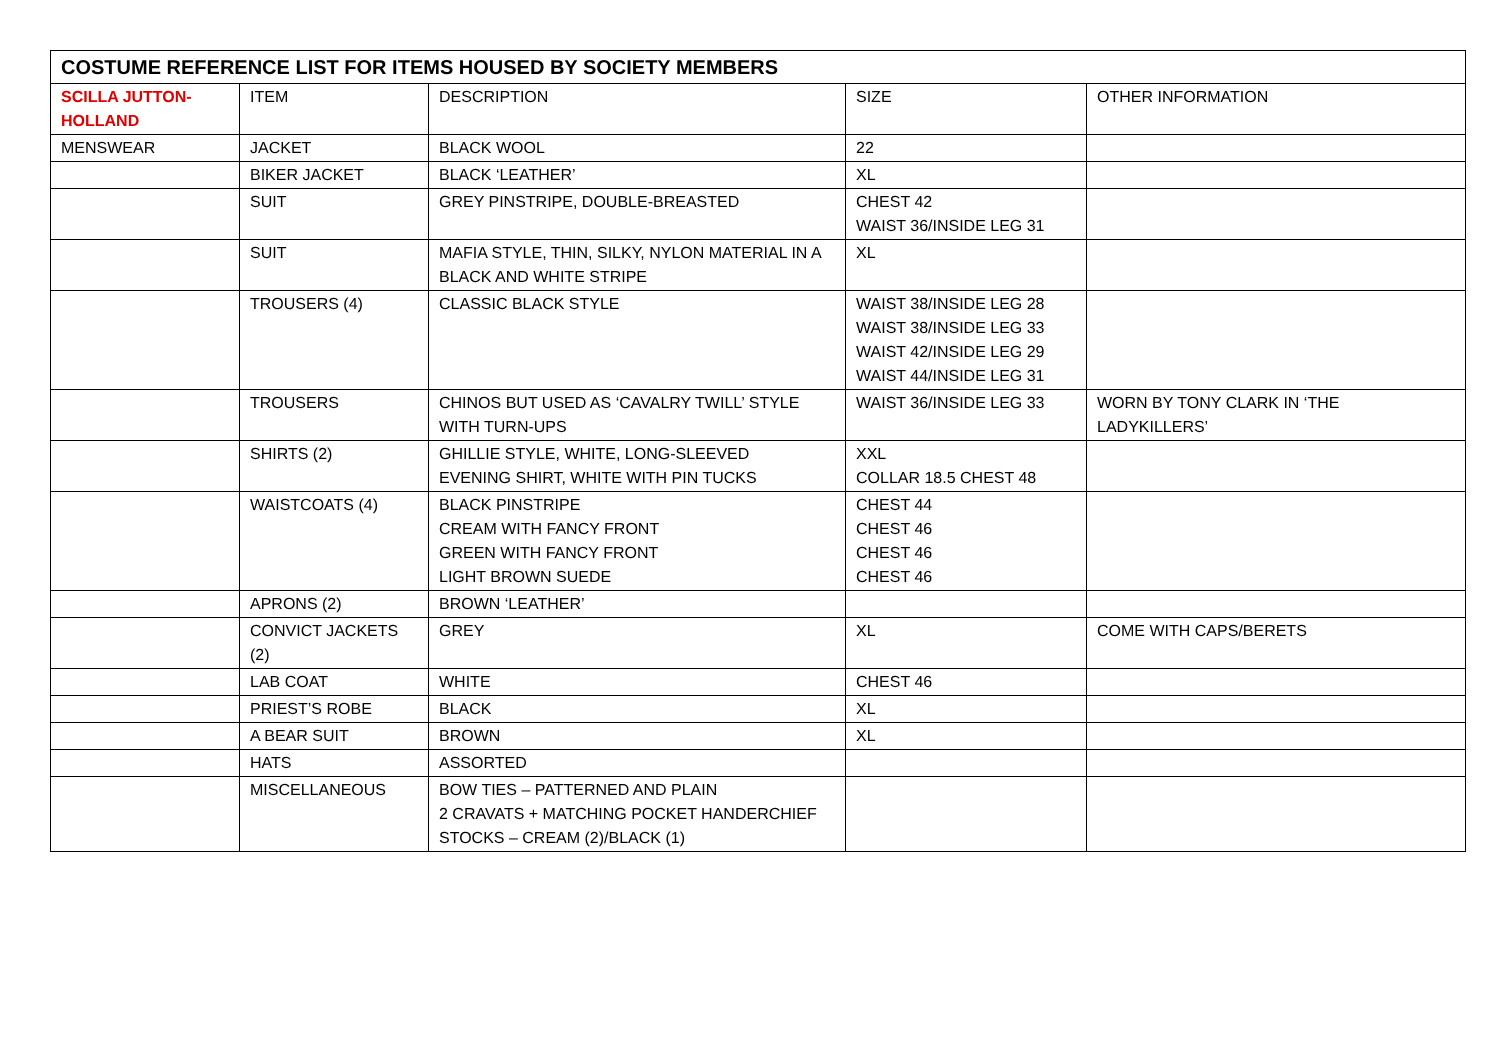| COSTUME REFERENCE LIST FOR ITEMS HOUSED BY SOCIETY MEMBERS | | | | |
| --- | --- | --- | --- | --- |
| SCILLA JUTTON-HOLLAND | ITEM | DESCRIPTION | SIZE | OTHER INFORMATION |
| MENSWEAR | JACKET | BLACK WOOL | 22 | |
| | BIKER JACKET | BLACK ‘LEATHER’ | XL | |
| | SUIT | GREY PINSTRIPE, DOUBLE-BREASTED | CHEST 42 WAIST 36/INSIDE LEG 31 | |
| | SUIT | MAFIA STYLE, THIN, SILKY, NYLON MATERIAL IN A BLACK AND WHITE STRIPE | XL | |
| | TROUSERS (4) | CLASSIC BLACK STYLE | WAIST 38/INSIDE LEG 28 WAIST 38/INSIDE LEG 33 WAIST 42/INSIDE LEG 29 WAIST 44/INSIDE LEG 31 | |
| | TROUSERS | CHINOS BUT USED AS ‘CAVALRY TWILL’ STYLE WITH TURN-UPS | WAIST 36/INSIDE LEG 33 | WORN BY TONY CLARK IN ‘THE LADYKILLERS’ |
| | SHIRTS (2) | GHILLIE STYLE, WHITE, LONG-SLEEVED EVENING SHIRT, WHITE WITH PIN TUCKS | XXL COLLAR 18.5 CHEST 48 | |
| | WAISTCOATS (4) | BLACK PINSTRIPE CREAM WITH FANCY FRONT GREEN WITH FANCY FRONT LIGHT BROWN SUEDE | CHEST 44 CHEST 46 CHEST 46 CHEST 46 | |
| | APRONS (2) | BROWN ‘LEATHER’ | | |
| | CONVICT JACKETS (2) | GREY | XL | COME WITH CAPS/BERETS |
| | LAB COAT | WHITE | CHEST 46 | |
| | PRIEST’S ROBE | BLACK | XL | |
| | A BEAR SUIT | BROWN | XL | |
| | HATS | ASSORTED | | |
| | MISCELLANEOUS | BOW TIES – PATTERNED AND PLAIN 2 CRAVATS + MATCHING POCKET HANDERCHIEF STOCKS – CREAM (2)/BLACK (1) | | |